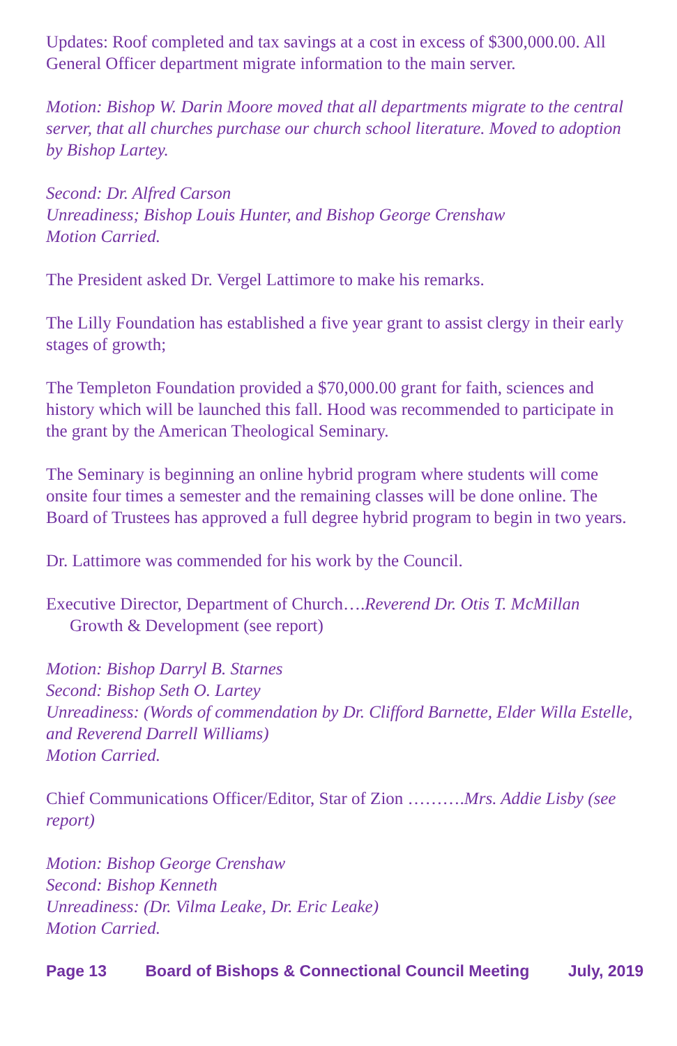Updates: Roof completed and tax savings at a cost in excess of $300,000.00. All General Officer department migrate information to the main server.
Motion: Bishop W. Darin Moore moved that all departments migrate to the central server, that all churches purchase our church school literature. Moved to adoption by Bishop Lartey.
Second: Dr. Alfred Carson
Unreadiness; Bishop Louis Hunter, and Bishop George Crenshaw
Motion Carried.
The President asked Dr. Vergel Lattimore to make his remarks.
The Lilly Foundation has established a five year grant to assist clergy in their early stages of growth;
The Templeton Foundation provided a $70,000.00 grant for faith, sciences and history which will be launched this fall. Hood was recommended to participate in the grant by the American Theological Seminary.
The Seminary is beginning an online hybrid program where students will come onsite four times a semester and the remaining classes will be done online. The Board of Trustees has approved a full degree hybrid program to begin in two years.
Dr. Lattimore was commended for his work by the Council.
Executive Director, Department of Church….Reverend Dr. Otis T. McMillan
Growth & Development (see report)
Motion: Bishop Darryl B. Starnes
Second: Bishop Seth O. Lartey
Unreadiness: (Words of commendation by Dr. Clifford Barnette, Elder Willa Estelle, and Reverend Darrell Williams)
Motion Carried.
Chief Communications Officer/Editor, Star of Zion ……….Mrs. Addie Lisby (see report)
Motion: Bishop George Crenshaw
Second: Bishop Kenneth
Unreadiness: (Dr. Vilma Leake, Dr. Eric Leake)
Motion Carried.
Page 13 Board of Bishops & Connectional Council Meeting July, 2019